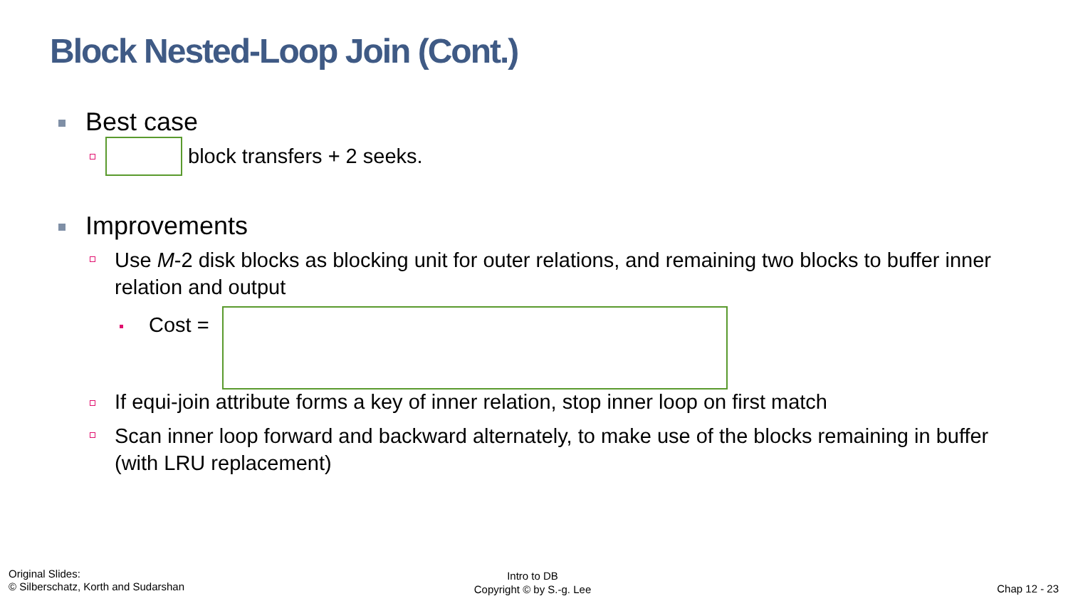Block Nested-Loop Join (Cont.)
Best case
block transfers + 2 seeks.
Improvements
Use M-2 disk blocks as blocking unit for outer relations, and remaining two blocks to buffer inner relation and output
Cost =
If equi-join attribute forms a key of inner relation, stop inner loop on first match
Scan inner loop forward and backward alternately, to make use of the blocks remaining in buffer (with LRU replacement)
Original Slides:
© Silberschatz, Korth and Sudarshan
Intro to DB
Copyright © by S.-g. Lee
Chap 12 - 23